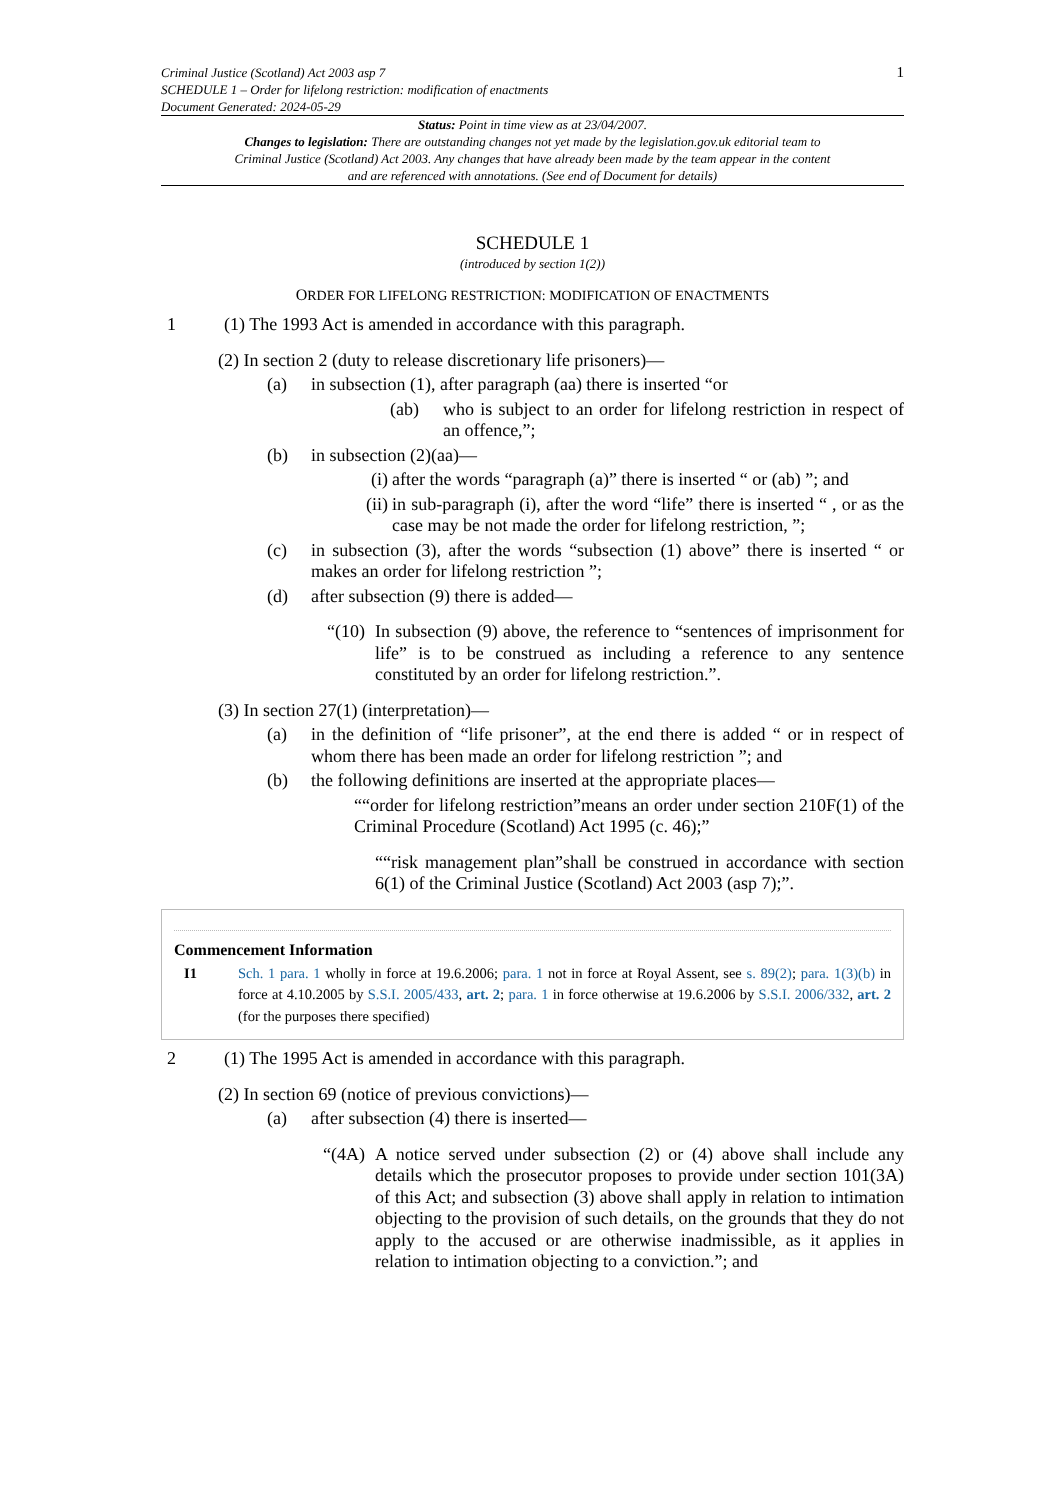Criminal Justice (Scotland) Act 2003 asp 7
SCHEDULE 1 – Order for lifelong restriction: modification of enactments
Document Generated: 2024-05-29
1
Status: Point in time view as at 23/04/2007.
Changes to legislation: There are outstanding changes not yet made by the legislation.gov.uk editorial team to Criminal Justice (Scotland) Act 2003. Any changes that have already been made by the team appear in the content and are referenced with annotations. (See end of Document for details)
SCHEDULE 1
(introduced by section 1(2))
ORDER FOR LIFELONG RESTRICTION: MODIFICATION OF ENACTMENTS
1 (1) The 1993 Act is amended in accordance with this paragraph.
(2) In section 2 (duty to release discretionary life prisoners)—
(a) in subsection (1), after paragraph (aa) there is inserted “or
(ab) who is subject to an order for lifelong restriction in respect of an offence,”;
(b) in subsection (2)(aa)—
(i) after the words “paragraph (a)” there is inserted “ or (ab) ”; and
(ii) in sub-paragraph (i), after the word “life” there is inserted “ , or as the case may be not made the order for lifelong restriction, ”;
(c) in subsection (3), after the words “subsection (1) above” there is inserted “ or makes an order for lifelong restriction ”;
(d) after subsection (9) there is added—
“(10) In subsection (9) above, the reference to “sentences of imprisonment for life” is to be construed as including a reference to any sentence constituted by an order for lifelong restriction.”.
(3) In section 27(1) (interpretation)—
(a) in the definition of “life prisoner”, at the end there is added “ or in respect of whom there has been made an order for lifelong restriction ”; and
(b) the following definitions are inserted at the appropriate places—
““order for lifelong restriction”means an order under section 210F(1) of the Criminal Procedure (Scotland) Act 1995 (c. 46);”
““risk management plan”shall be construed in accordance with section 6(1) of the Criminal Justice (Scotland) Act 2003 (asp 7);”.
Commencement Information
I1 Sch. 1 para. 1 wholly in force at 19.6.2006; para. 1 not in force at Royal Assent, see s. 89(2); para. 1(3)(b) in force at 4.10.2005 by S.S.I. 2005/433, art. 2; para. 1 in force otherwise at 19.6.2006 by S.S.I. 2006/332, art. 2 (for the purposes there specified)
2 (1) The 1995 Act is amended in accordance with this paragraph.
(2) In section 69 (notice of previous convictions)—
(a) after subsection (4) there is inserted—
“(4A) A notice served under subsection (2) or (4) above shall include any details which the prosecutor proposes to provide under section 101(3A) of this Act; and subsection (3) above shall apply in relation to intimation objecting to the provision of such details, on the grounds that they do not apply to the accused or are otherwise inadmissible, as it applies in relation to intimation objecting to a conviction.”; and